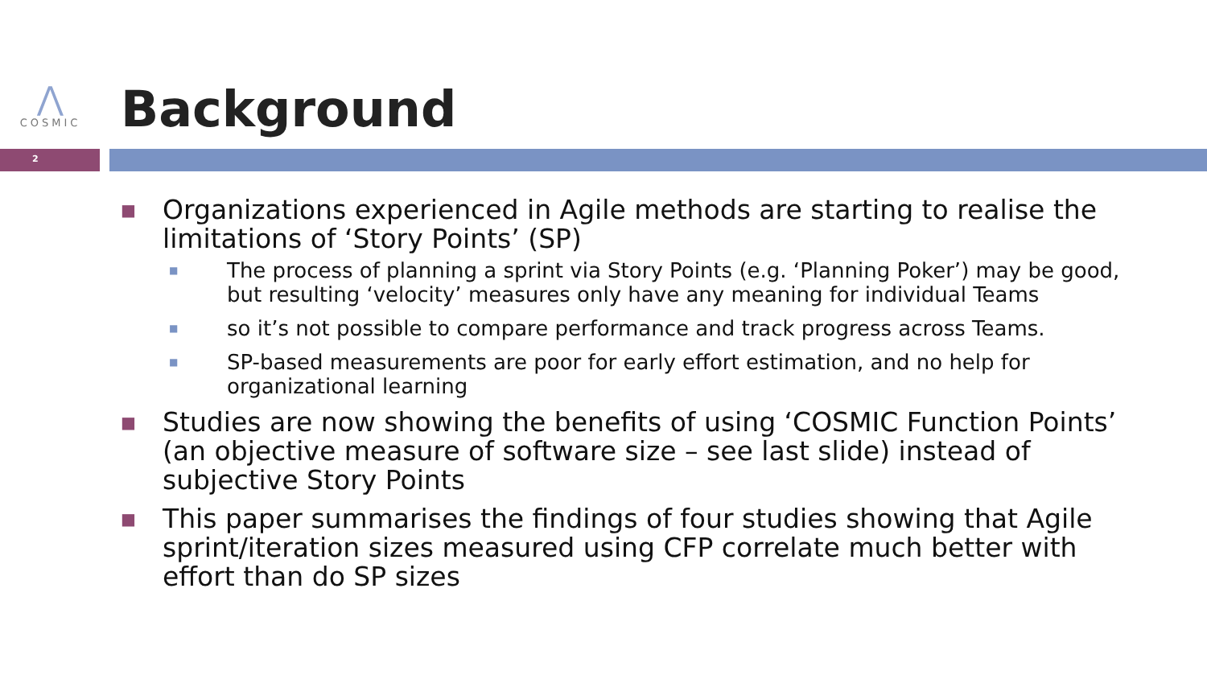⋀
COSMIC
Background
2
■
Organizations experienced in Agile methods are starting to realise the limitations of ‘Story Points’ (SP)
■
The process of planning a sprint via Story Points (e.g. ‘Planning Poker’) may be good, but resulting ‘velocity’ measures only have any meaning for individual Teams
■
so it’s not possible to compare performance and track progress across Teams.
■
SP-based measurements are poor for early effort estimation, and no help for organizational learning
■
Studies are now showing the benefits of using ‘COSMIC Function Points’ (an objective measure of software size – see last slide) instead of subjective Story Points
■
This paper summarises the findings of four studies showing that Agile sprint/iteration sizes measured using CFP correlate much better with effort than do SP sizes